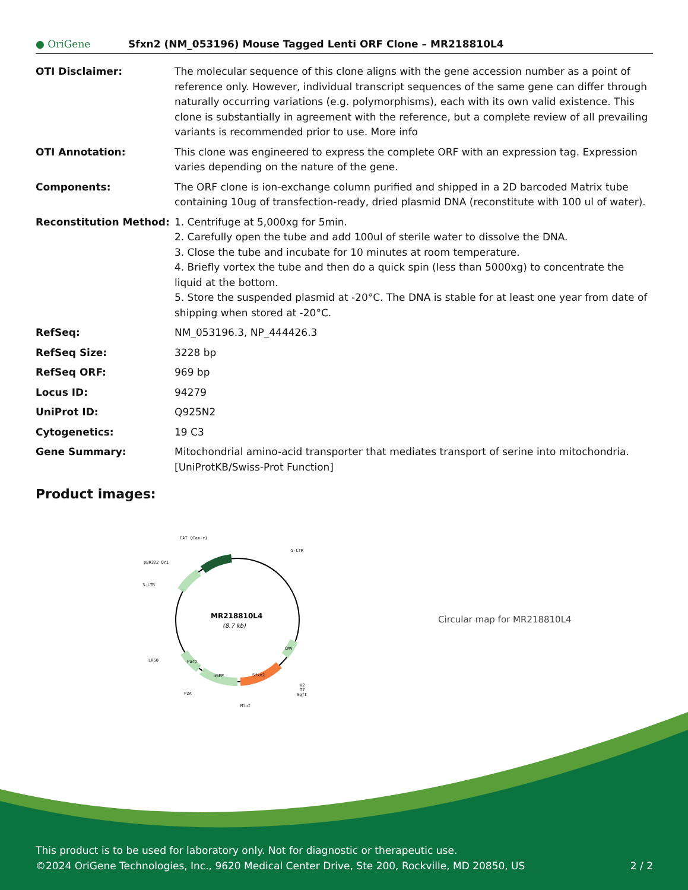● OriGene
Sfxn2 (NM_053196) Mouse Tagged Lenti ORF Clone – MR218810L4
| OTI Disclaimer: | The molecular sequence of this clone aligns with the gene accession number as a point of reference only. However, individual transcript sequences of the same gene can differ through naturally occurring variations (e.g. polymorphisms), each with its own valid existence. This clone is substantially in agreement with the reference, but a complete review of all prevailing variants is recommended prior to use. More info |
| OTI Annotation: | This clone was engineered to express the complete ORF with an expression tag. Expression varies depending on the nature of the gene. |
| Components: | The ORF clone is ion-exchange column purified and shipped in a 2D barcoded Matrix tube containing 10ug of transfection-ready, dried plasmid DNA (reconstitute with 100 ul of water). |
| Reconstitution Method: | 1. Centrifuge at 5,000xg for 5min. 2. Carefully open the tube and add 100ul of sterile water to dissolve the DNA. 3. Close the tube and incubate for 10 minutes at room temperature. 4. Briefly vortex the tube and then do a quick spin (less than 5000xg) to concentrate the liquid at the bottom. 5. Store the suspended plasmid at -20°C. The DNA is stable for at least one year from date of shipping when stored at -20°C. |
| RefSeq: | NM_053196.3 , NP_444426.3 |
| RefSeq Size: | 3228 bp |
| RefSeq ORF: | 969 bp |
| Locus ID: | 94279 |
| UniProt ID: | Q925N2 |
| Cytogenetics: | 19 C3 |
| Gene Summary: | Mitochondrial amino-acid transporter that mediates transport of serine into mitochondria. [UniProtKB/Swiss-Prot Function] |
Product images:
MR218810L4
(8.7 kb)
CAT (Cam-r)
5-LTR
pBR322 Ori
3-LTR
LR50
P2A
MluI
V2
T7
SgfI
mGFP
Sfxn2
Puro
CMV
Circular map for MR218810L4
This product is to be used for laboratory only. Not for diagnostic or therapeutic use.
©2024 OriGene Technologies, Inc., 9620 Medical Center Drive, Ste 200, Rockville, MD 20850, US 2 / 2